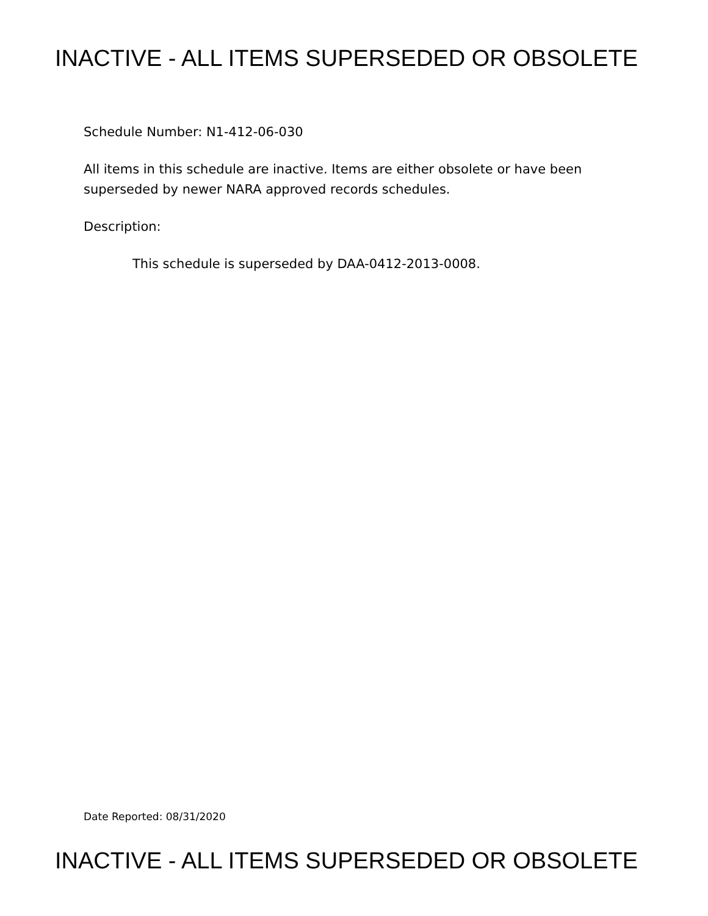INACTIVE - ALL ITEMS SUPERSEDED OR OBSOLETE
Schedule Number: N1-412-06-030
All items in this schedule are inactive. Items are either obsolete or have been superseded by newer NARA approved records schedules.
Description:
This schedule is superseded by DAA-0412-2013-0008.
Date Reported: 08/31/2020
INACTIVE - ALL ITEMS SUPERSEDED OR OBSOLETE